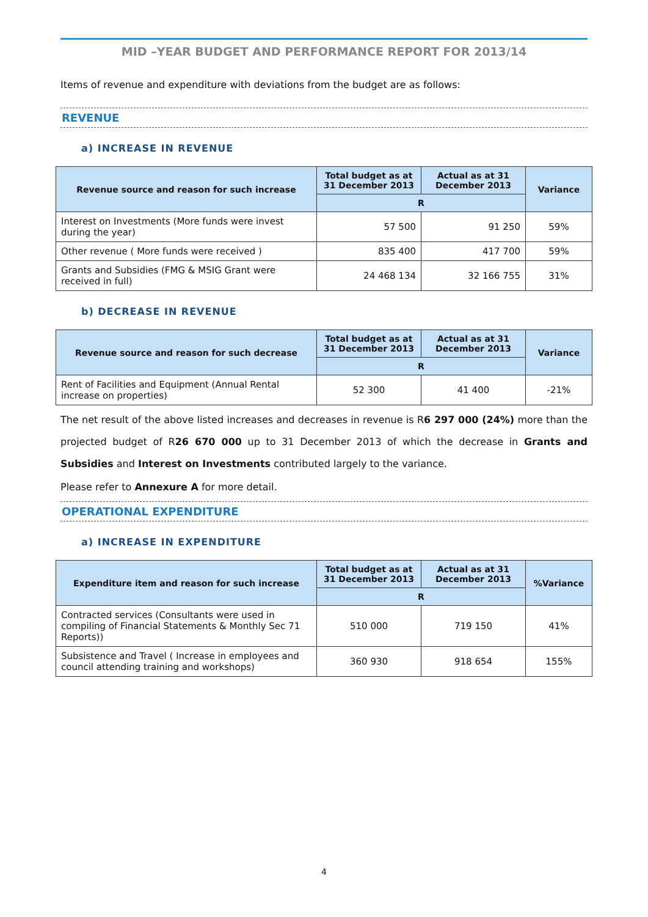MID –YEAR BUDGET AND PERFORMANCE REPORT FOR 2013/14
Items of revenue and expenditure with deviations from the budget are as follows:
REVENUE
a) INCREASE IN REVENUE
| Revenue source and reason for such increase | Total budget as at 31 December 2013 | Actual as at 31 December 2013 | Variance |
| --- | --- | --- | --- |
| | R | | |
| Interest on Investments (More funds were invest during the year) | 57 500 | 91 250 | 59% |
| Other revenue ( More funds were received ) | 835 400 | 417 700 | 59% |
| Grants and Subsidies (FMG & MSIG Grant were received in full) | 24 468 134 | 32 166 755 | 31% |
b) DECREASE IN REVENUE
| Revenue source and reason for such decrease | Total budget as at 31 December 2013 | Actual as at 31 December 2013 | Variance |
| --- | --- | --- | --- |
| | R | | |
| Rent of Facilities and Equipment (Annual Rental increase on properties) | 52 300 | 41 400 | -21% |
The net result of the above listed increases and decreases in revenue is R6 297 000 (24%) more than the projected budget of R26 670 000 up to 31 December 2013 of which the decrease in Grants and Subsidies and Interest on Investments contributed largely to the variance.
Please refer to Annexure A for more detail.
OPERATIONAL EXPENDITURE
a) INCREASE IN EXPENDITURE
| Expenditure item and reason for such increase | Total budget as at 31 December 2013 | Actual as at 31 December 2013 | %Variance |
| --- | --- | --- | --- |
| | R | | |
| Contracted services (Consultants were used in compiling of Financial Statements & Monthly Sec 71 Reports)) | 510 000 | 719 150 | 41% |
| Subsistence and Travel ( Increase in employees and council attending training and workshops) | 360 930 | 918 654 | 155% |
4